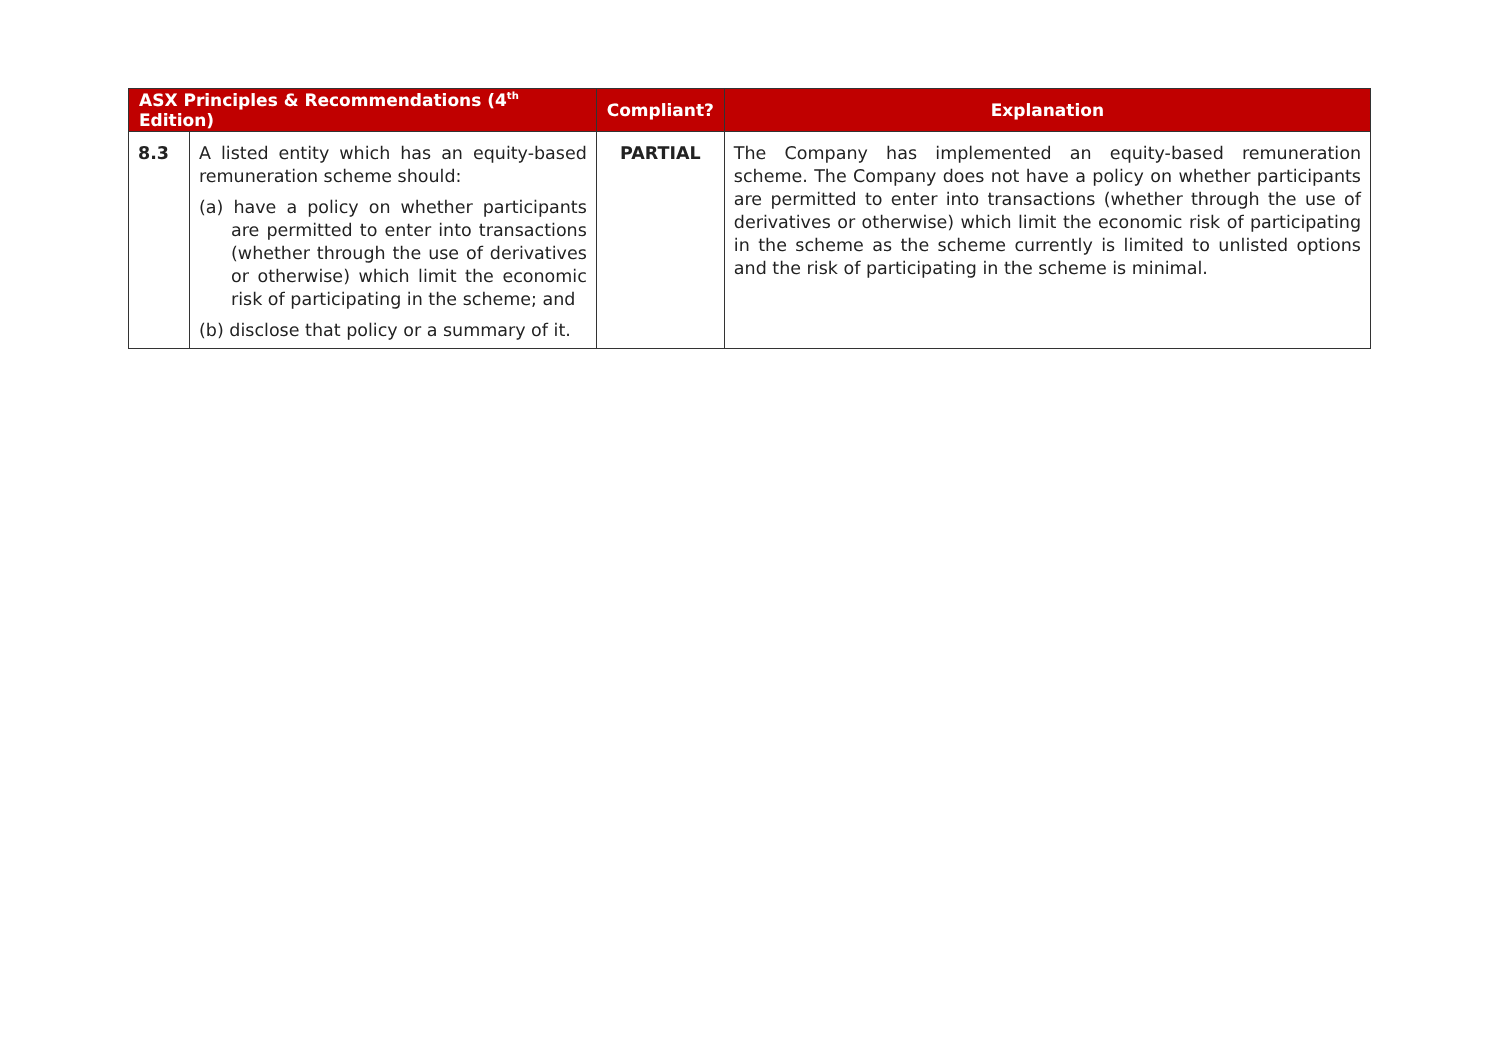| ASX Principles & Recommendations (4<sup>th</sup> Edition) | | Compliant? | Explanation |
| --- | --- | --- | --- |
| 8.3 | A listed entity which has an equity-based remuneration scheme should: (a) have a policy on whether participants are permitted to enter into transactions (whether through the use of derivatives or otherwise) which limit the economic risk of participating in the scheme; and (b) disclose that policy or a summary of it. | PARTIAL | The Company has implemented an equity-based remuneration scheme. The Company does not have a policy on whether participants are permitted to enter into transactions (whether through the use of derivatives or otherwise) which limit the economic risk of participating in the scheme as the scheme currently is limited to unlisted options and the risk of participating in the scheme is minimal. |